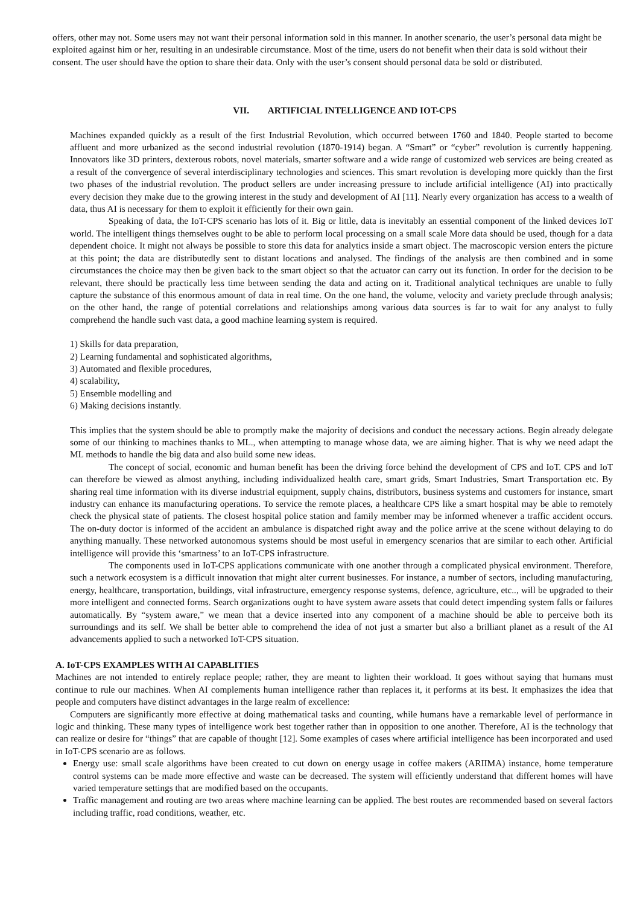offers, other may not. Some users may not want their personal information sold in this manner. In another scenario, the user’s personal data might be exploited against him or her, resulting in an undesirable circumstance. Most of the time, users do not benefit when their data is sold without their consent. The user should have the option to share their data. Only with the user’s consent should personal data be sold or distributed.
VII. ARTIFICIAL INTELLIGENCE AND IOT-CPS
Machines expanded quickly as a result of the first Industrial Revolution, which occurred between 1760 and 1840. People started to become affluent and more urbanized as the second industrial revolution (1870-1914) began. A “Smart” or “cyber” revolution is currently happening. Innovators like 3D printers, dexterous robots, novel materials, smarter software and a wide range of customized web services are being created as a result of the convergence of several interdisciplinary technologies and sciences. This smart revolution is developing more quickly than the first two phases of the industrial revolution. The product sellers are under increasing pressure to include artificial intelligence (AI) into practically every decision they make due to the growing interest in the study and development of AI [11]. Nearly every organization has access to a wealth of data, thus AI is necessary for them to exploit it efficiently for their own gain.
Speaking of data, the IoT-CPS scenario has lots of it. Big or little, data is inevitably an essential component of the linked devices IoT world. The intelligent things themselves ought to be able to perform local processing on a small scale More data should be used, though for a data dependent choice. It might not always be possible to store this data for analytics inside a smart object. The macroscopic version enters the picture at this point; the data are distributedly sent to distant locations and analysed. The findings of the analysis are then combined and in some circumstances the choice may then be given back to the smart object so that the actuator can carry out its function. In order for the decision to be relevant, there should be practically less time between sending the data and acting on it. Traditional analytical techniques are unable to fully capture the substance of this enormous amount of data in real time. On the one hand, the volume, velocity and variety preclude through analysis; on the other hand, the range of potential correlations and relationships among various data sources is far to wait for any analyst to fully comprehend the handle such vast data, a good machine learning system is required.
1) Skills for data preparation,
2) Learning fundamental and sophisticated algorithms,
3) Automated and flexible procedures,
4) scalability,
5) Ensemble modelling and
6) Making decisions instantly.
This implies that the system should be able to promptly make the majority of decisions and conduct the necessary actions. Begin already delegate some of our thinking to machines thanks to ML., when attempting to manage whose data, we are aiming higher. That is why we need adapt the ML methods to handle the big data and also build some new ideas.
The concept of social, economic and human benefit has been the driving force behind the development of CPS and IoT. CPS and IoT can therefore be viewed as almost anything, including individualized health care, smart grids, Smart Industries, Smart Transportation etc. By sharing real time information with its diverse industrial equipment, supply chains, distributors, business systems and customers for instance, smart industry can enhance its manufacturing operations. To service the remote places, a healthcare CPS like a smart hospital may be able to remotely check the physical state of patients. The closest hospital police station and family member may be informed whenever a traffic accident occurs. The on-duty doctor is informed of the accident an ambulance is dispatched right away and the police arrive at the scene without delaying to do anything manually. These networked autonomous systems should be most useful in emergency scenarios that are similar to each other. Artificial intelligence will provide this ‘smartness’ to an IoT-CPS infrastructure.
The components used in IoT-CPS applications communicate with one another through a complicated physical environment. Therefore, such a network ecosystem is a difficult innovation that might alter current businesses. For instance, a number of sectors, including manufacturing, energy, healthcare, transportation, buildings, vital infrastructure, emergency response systems, defence, agriculture, etc.., will be upgraded to their more intelligent and connected forms. Search organizations ought to have system aware assets that could detect impending system falls or failures automatically. By “system aware,” we mean that a device inserted into any component of a machine should be able to perceive both its surroundings and its self. We shall be better able to comprehend the idea of not just a smarter but also a brilliant planet as a result of the AI advancements applied to such a networked IoT-CPS situation.
A. IoT-CPS EXAMPLES WITH AI CAPABLITIES
Machines are not intended to entirely replace people; rather, they are meant to lighten their workload. It goes without saying that humans must continue to rule our machines. When AI complements human intelligence rather than replaces it, it performs at its best. It emphasizes the idea that people and computers have distinct advantages in the large realm of excellence:
Computers are significantly more effective at doing mathematical tasks and counting, while humans have a remarkable level of performance in logic and thinking. These many types of intelligence work best together rather than in opposition to one another. Therefore, AI is the technology that can realize or desire for “things” that are capable of thought [12]. Some examples of cases where artificial intelligence has been incorporated and used in IoT-CPS scenario are as follows.
Energy use: small scale algorithms have been created to cut down on energy usage in coffee makers (ARIIMA) instance, home temperature control systems can be made more effective and waste can be decreased. The system will efficiently understand that different homes will have varied temperature settings that are modified based on the occupants.
Traffic management and routing are two areas where machine learning can be applied. The best routes are recommended based on several factors including traffic, road conditions, weather, etc.